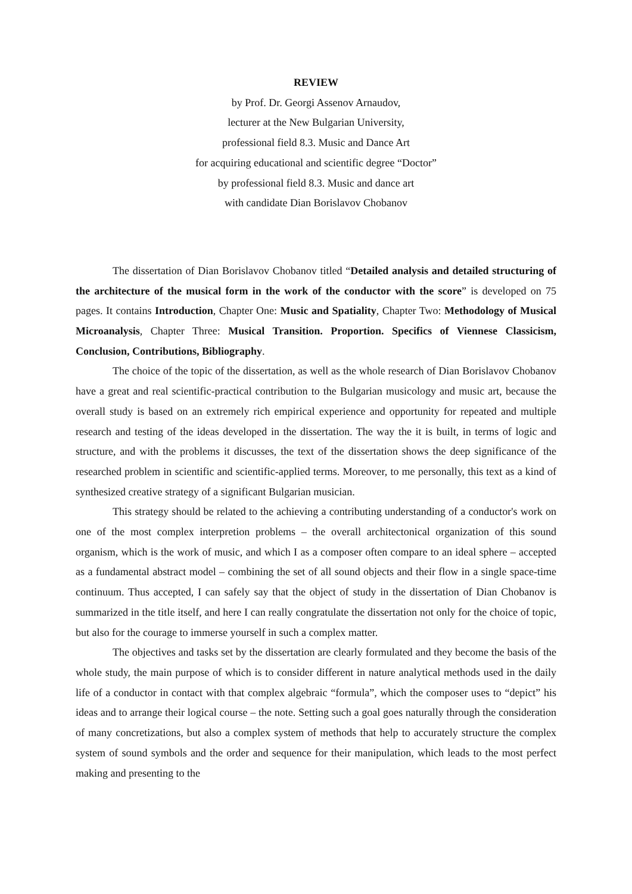REVIEW
by Prof. Dr. Georgi Assenov Arnaudov,
lecturer at the New Bulgarian University,
professional field 8.3. Music and Dance Art
for acquiring educational and scientific degree “Doctor”
by professional field 8.3. Music and dance art
with candidate Dian Borislavov Chobanov
The dissertation of Dian Borislavov Chobanov titled “Detailed analysis and detailed structuring of the architecture of the musical form in the work of the conductor with the score” is developed on 75 pages. It contains Introduction, Chapter One: Music and Spatiality, Chapter Two: Methodology of Musical Microanalysis, Chapter Three: Musical Transition. Proportion. Specifics of Viennese Classicism, Conclusion, Contributions, Bibliography.
The choice of the topic of the dissertation, as well as the whole research of Dian Borislavov Chobanov have a great and real scientific-practical contribution to the Bulgarian musicology and music art, because the overall study is based on an extremely rich empirical experience and opportunity for repeated and multiple research and testing of the ideas developed in the dissertation. The way the it is built, in terms of logic and structure, and with the problems it discusses, the text of the dissertation shows the deep significance of the researched problem in scientific and scientific-applied terms. Moreover, to me personally, this text as a kind of synthesized creative strategy of a significant Bulgarian musician.
This strategy should be related to the achieving a contributing understanding of a conductor's work on one of the most complex interpretion problems – the overall architectonical organization of this sound organism, which is the work of music, and which I as a composer often compare to an ideal sphere – accepted as a fundamental abstract model – combining the set of all sound objects and their flow in a single space-time continuum. Thus accepted, I can safely say that the object of study in the dissertation of Dian Chobanov is summarized in the title itself, and here I can really congratulate the dissertation not only for the choice of topic, but also for the courage to immerse yourself in such a complex matter.
The objectives and tasks set by the dissertation are clearly formulated and they become the basis of the whole study, the main purpose of which is to consider different in nature analytical methods used in the daily life of a conductor in contact with that complex algebraic “formula”, which the composer uses to “depict” his ideas and to arrange their logical course – the note. Setting such a goal goes naturally through the consideration of many concretizations, but also a complex system of methods that help to accurately structure the complex system of sound symbols and the order and sequence for their manipulation, which leads to the most perfect making and presenting to the